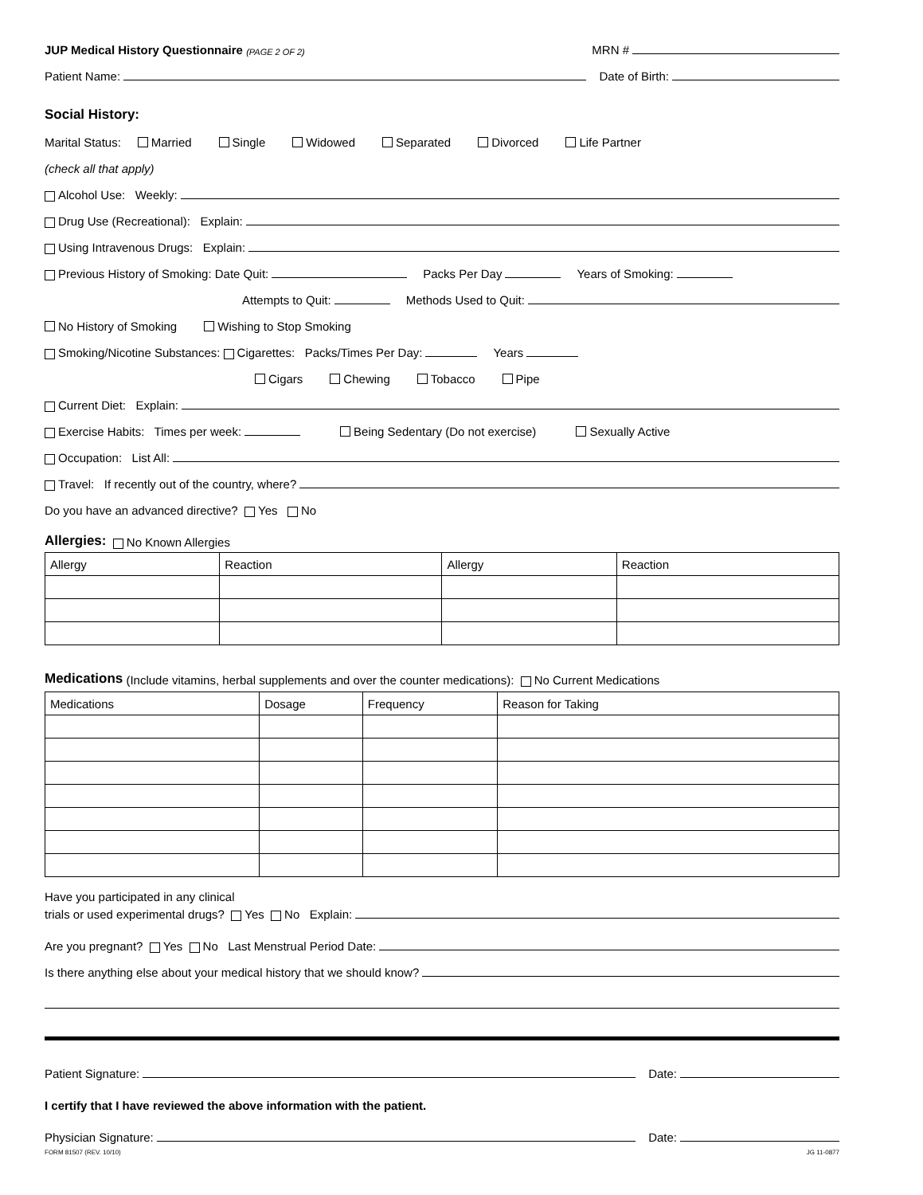JUP Medical History Questionnaire (PAGE 2 OF 2) MRN #
Patient Name: Date of Birth:
Social History:
Marital Status: Married Single Widowed Separated Divorced Life Partner
(check all that apply)
Alcohol Use: Weekly:
Drug Use (Recreational): Explain:
Using Intravenous Drugs: Explain:
Previous History of Smoking: Date Quit: Packs Per Day Years of Smoking:
Attempts to Quit: Methods Used to Quit:
No History of Smoking Wishing to Stop Smoking
Smoking/Nicotine Substances: Cigarettes: Packs/Times Per Day: Years
Cigars Chewing Tobacco Pipe
Current Diet: Explain:
Exercise Habits: Times per week: Being Sedentary (Do not exercise) Sexually Active
Occupation: List All:
Travel: If recently out of the country, where?
Do you have an advanced directive? Yes No
Allergies:
No Known Allergies
| Allergy | Reaction | Allergy | Reaction |
| --- | --- | --- | --- |
Medications
(Include vitamins, herbal supplements and over the counter medications): No Current Medications
| Medications | Dosage | Frequency | Reason for Taking |
| --- | --- | --- | --- |
Have you participated in any clinical
trials or used experimental drugs? Yes No Explain:
Are you pregnant? Yes No Last Menstrual Period Date:
Is there anything else about your medical history that we should know?
Patient Signature: Date:
I certify that I have reviewed the above information with the patient.
Physician Signature: Date:
FORM 81507 (REV. 10/10) JG 11-0877